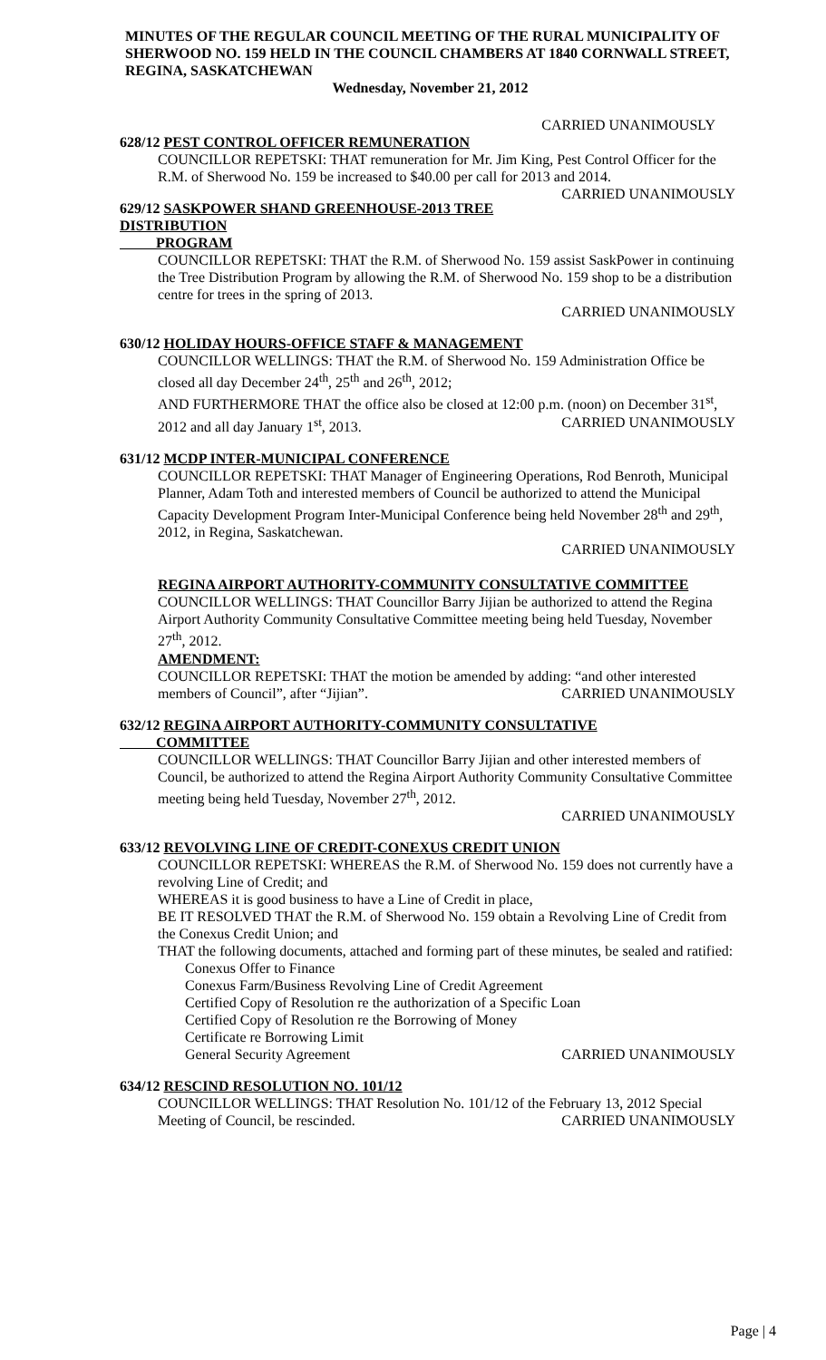MINUTES OF THE REGULAR COUNCIL MEETING OF THE RURAL MUNICIPALITY OF SHERWOOD NO. 159 HELD IN THE COUNCIL CHAMBERS AT 1840 CORNWALL STREET, REGINA, SASKATCHEWAN
Wednesday, November 21, 2012
CARRIED UNANIMOUSLY
628/12 PEST CONTROL OFFICER REMUNERATION
COUNCILLOR REPETSKI: THAT remuneration for Mr. Jim King, Pest Control Officer for the R.M. of Sherwood No. 159 be increased to $40.00 per call for 2013 and 2014. CARRIED UNANIMOUSLY
629/12 SASKPOWER SHAND GREENHOUSE-2013 TREE DISTRIBUTION
PROGRAM
COUNCILLOR REPETSKI: THAT the R.M. of Sherwood No. 159 assist SaskPower in continuing the Tree Distribution Program by allowing the R.M. of Sherwood No. 159 shop to be a distribution centre for trees in the spring of 2013.
CARRIED UNANIMOUSLY
630/12 HOLIDAY HOURS-OFFICE STAFF & MANAGEMENT
COUNCILLOR WELLINGS: THAT the R.M. of Sherwood No. 159 Administration Office be closed all day December 24<sup>th</sup>, 25<sup>th</sup> and 26<sup>th</sup>, 2012;
AND FURTHERMORE THAT the office also be closed at 12:00 p.m. (noon) on December 31<sup>st</sup>, 2012 and all day January 1<sup>st</sup>, 2013. CARRIED UNANIMOUSLY
631/12 MCDP INTER-MUNICIPAL CONFERENCE
COUNCILLOR REPETSKI: THAT Manager of Engineering Operations, Rod Benroth, Municipal Planner, Adam Toth and interested members of Council be authorized to attend the Municipal Capacity Development Program Inter-Municipal Conference being held November 28<sup>th</sup> and 29<sup>th</sup>, 2012, in Regina, Saskatchewan.
CARRIED UNANIMOUSLY
REGINA AIRPORT AUTHORITY-COMMUNITY CONSULTATIVE COMMITTEE
COUNCILLOR WELLINGS: THAT Councillor Barry Jijian be authorized to attend the Regina Airport Authority Community Consultative Committee meeting being held Tuesday, November 27<sup>th</sup>, 2012.
AMENDMENT:
COUNCILLOR REPETSKI: THAT the motion be amended by adding: “and other interested members of Council”, after “Jijian”. CARRIED UNANIMOUSLY
632/12 REGINA AIRPORT AUTHORITY-COMMUNITY CONSULTATIVE
COMMITTEE
COUNCILLOR WELLINGS: THAT Councillor Barry Jijian and other interested members of Council, be authorized to attend the Regina Airport Authority Community Consultative Committee meeting being held Tuesday, November 27<sup>th</sup>, 2012.
CARRIED UNANIMOUSLY
633/12 REVOLVING LINE OF CREDIT-CONEXUS CREDIT UNION
COUNCILLOR REPETSKI: WHEREAS the R.M. of Sherwood No. 159 does not currently have a revolving Line of Credit; and
WHEREAS it is good business to have a Line of Credit in place,
BE IT RESOLVED THAT the R.M. of Sherwood No. 159 obtain a Revolving Line of Credit from the Conexus Credit Union; and
THAT the following documents, attached and forming part of these minutes, be sealed and ratified:
Conexus Offer to Finance
Conexus Farm/Business Revolving Line of Credit Agreement
Certified Copy of Resolution re the authorization of a Specific Loan
Certified Copy of Resolution re the Borrowing of Money
Certificate re Borrowing Limit
General Security Agreement CARRIED UNANIMOUSLY
634/12 RESCIND RESOLUTION NO. 101/12
COUNCILLOR WELLINGS: THAT Resolution No. 101/12 of the February 13, 2012 Special Meeting of Council, be rescinded. CARRIED UNANIMOUSLY
Page | 4